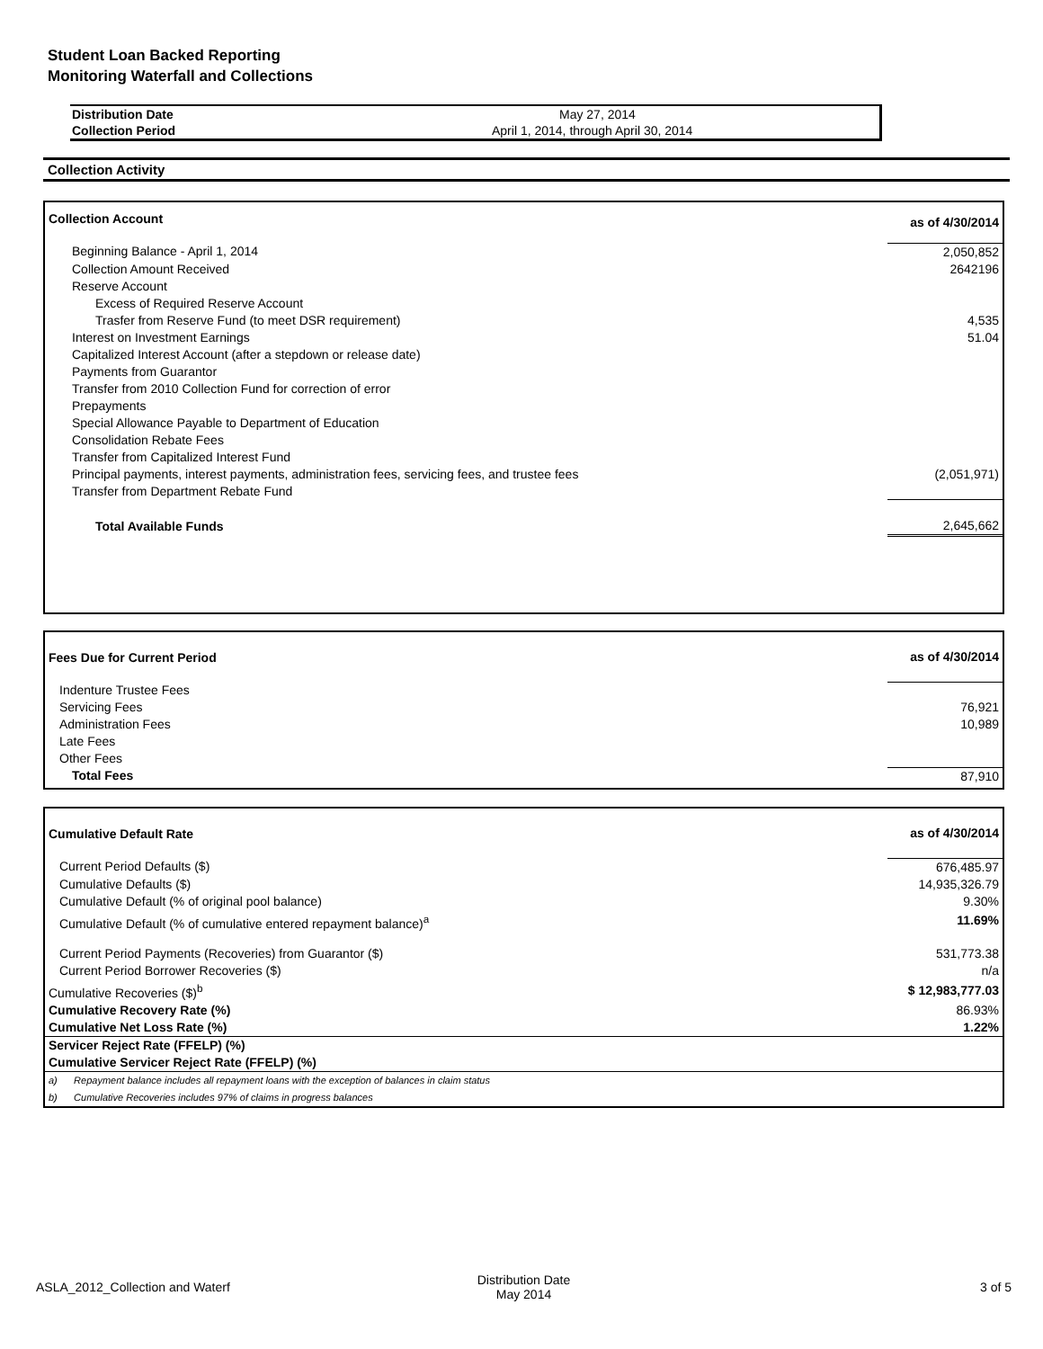Student Loan Backed Reporting
Monitoring Waterfall and Collections
| Distribution Date | May 27, 2014 |
| Collection Period | April 1, 2014, through April 30, 2014 |
Collection Activity
| Collection Account | as of 4/30/2014 |
| Beginning Balance - April 1, 2014 | 2,050,852 |
| Collection Amount Received | 2642196 |
| Reserve Account | |
| Excess of Required Reserve Account | |
| Trasfer from Reserve Fund (to meet DSR requirement) | 4,535 |
| Interest on Investment Earnings | 51.04 |
| Capitalized Interest Account (after a stepdown or release date) | |
| Payments from Guarantor | |
| Transfer from 2010 Collection Fund for correction of error | |
| Prepayments | |
| Special Allowance Payable to Department of Education | |
| Consolidation Rebate Fees | |
| Transfer from Capitalized Interest Fund | |
| Principal payments, interest payments, administration fees, servicing fees, and trustee fees | (2,051,971) |
| Transfer from Department Rebate Fund | |
| Total Available Funds | 2,645,662 |
| Fees Due for Current Period | as of 4/30/2014 |
| Indenture Trustee Fees | |
| Servicing Fees | 76,921 |
| Administration Fees | 10,989 |
| Late Fees | |
| Other Fees | |
| Total Fees | 87,910 |
| Cumulative Default Rate | as of 4/30/2014 |
| Current Period Defaults ($) | 676,485.97 |
| Cumulative Defaults ($) | 14,935,326.79 |
| Cumulative Default (% of original pool balance) | 9.30% |
| Cumulative Default (% of cumulative entered repayment balance)<sup>a</sup> | 11.69% |
| Current Period Payments (Recoveries) from Guarantor ($) | 531,773.38 |
| Current Period Borrower Recoveries ($) | n/a |
| Cumulative Recoveries ($)<sup>b</sup> | $ 12,983,777.03 |
| Cumulative Recovery Rate (%) | 86.93% |
| Cumulative Net Loss Rate (%) | 1.22% |
| Servicer Reject Rate (FFELP) (%) | |
| Cumulative Servicer Reject Rate (FFELP) (%) | |
| a) Repayment balance includes all repayment loans with the exception of balances in claim status | |
| b) Cumulative Recoveries includes 97% of claims in progress balances | |
ASLA_2012_Collection and Waterf Distribution Date
May 2014 3 of 5